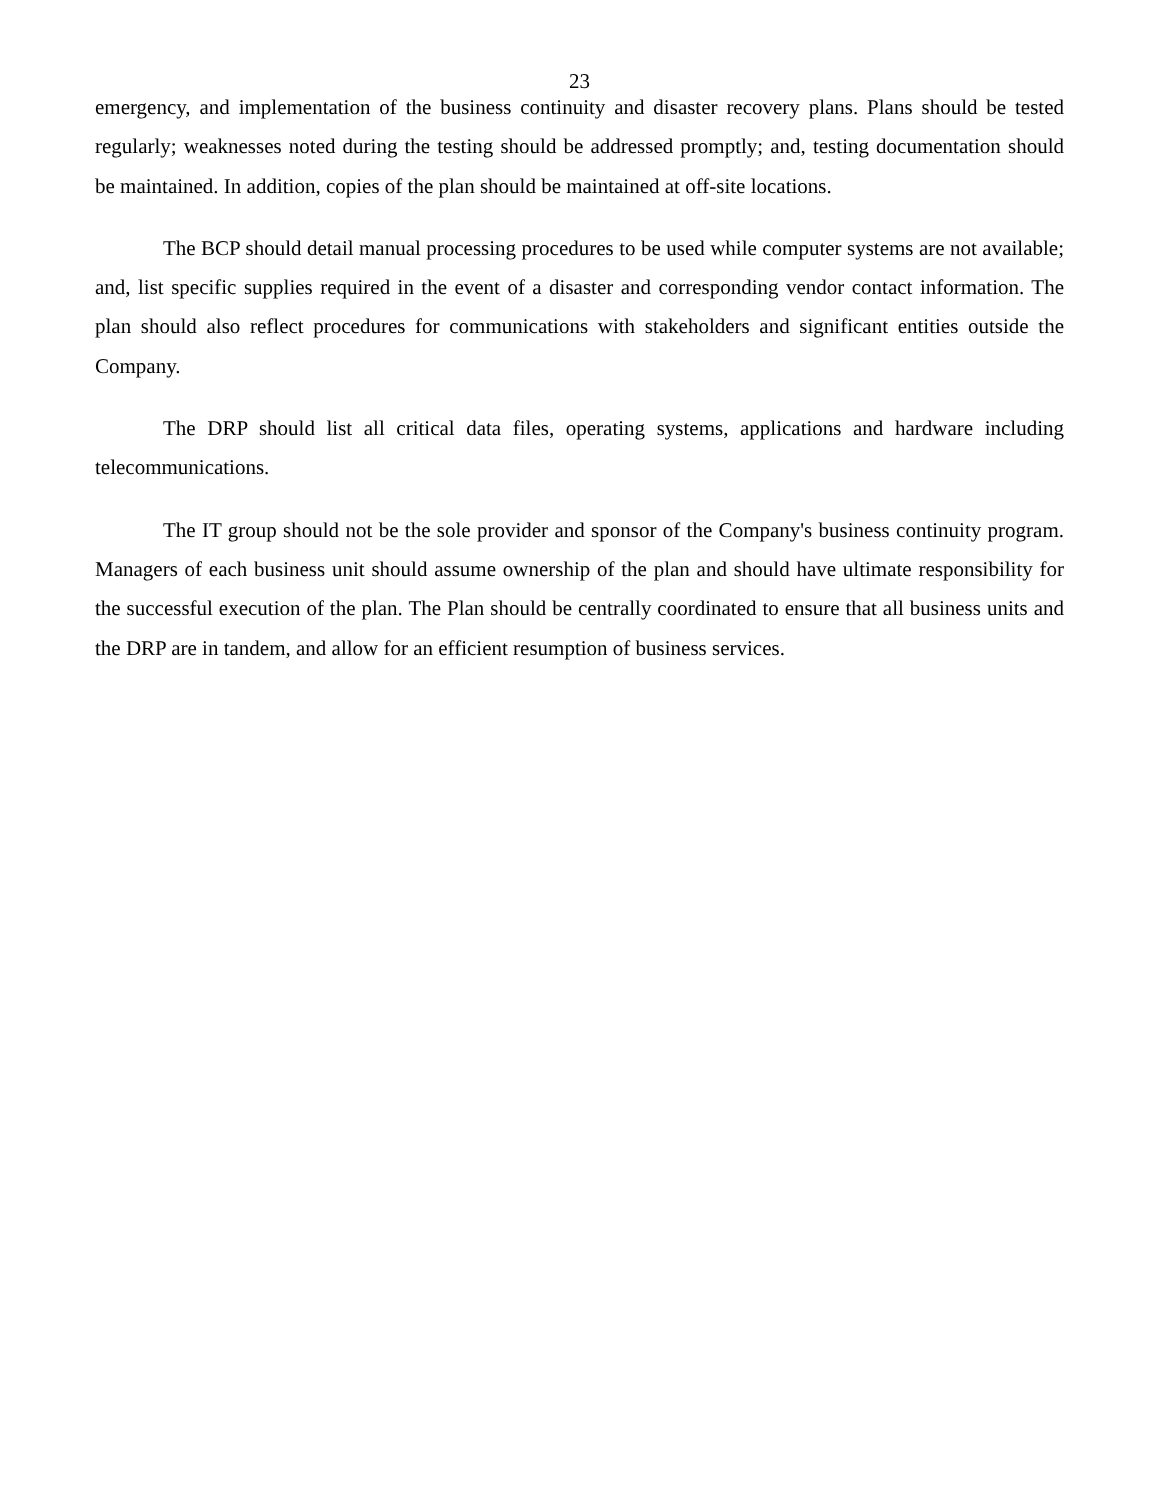23
emergency, and implementation of the business continuity and disaster recovery plans. Plans should be tested regularly; weaknesses noted during the testing should be addressed promptly; and, testing documentation should be maintained. In addition, copies of the plan should be maintained at off-site locations.
The BCP should detail manual processing procedures to be used while computer systems are not available; and, list specific supplies required in the event of a disaster and corresponding vendor contact information. The plan should also reflect procedures for communications with stakeholders and significant entities outside the Company.
The DRP should list all critical data files, operating systems, applications and hardware including telecommunications.
The IT group should not be the sole provider and sponsor of the Company's business continuity program. Managers of each business unit should assume ownership of the plan and should have ultimate responsibility for the successful execution of the plan. The Plan should be centrally coordinated to ensure that all business units and the DRP are in tandem, and allow for an efficient resumption of business services.